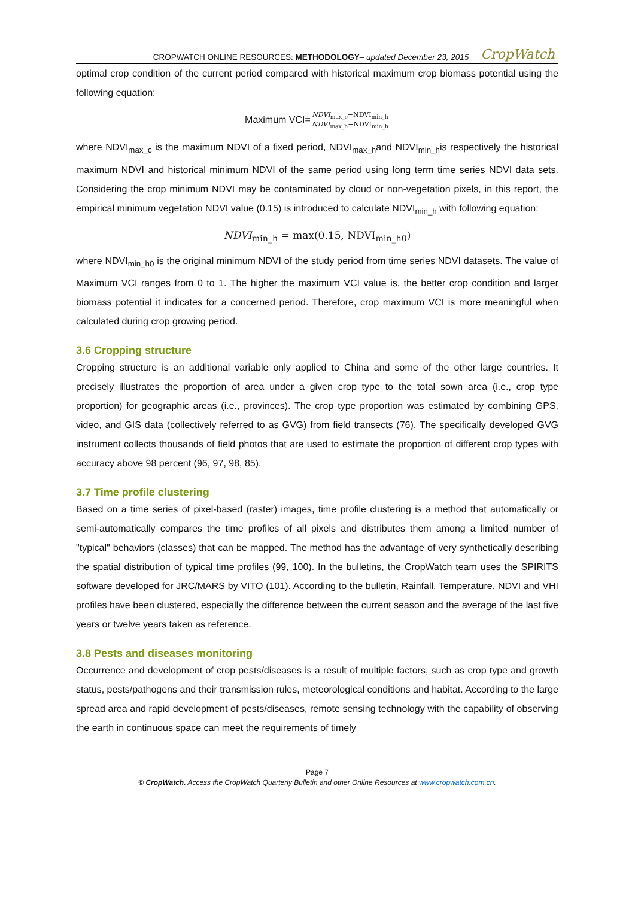CROPWATCH ONLINE RESOURCES: METHODOLOGY– updated December 23, 2015
CropWatch
optimal crop condition of the current period compared with historical maximum crop biomass potential using the following equation:
Maximum VCI=NDVI<sub>max_c</sub>−NDVI<sub>min_h</sub> NDVI<sub>max_h</sub>−NDVI<sub>min_h</sub>
where NDVI<sub>max_c</sub> is the maximum NDVI of a fixed period, NDVI<sub>max_h</sub>and NDVI<sub>min_h</sub>is respectively the historical maximum NDVI and historical minimum NDVI of the same period using long term time series NDVI data sets. Considering the crop minimum NDVI may be contaminated by cloud or non-vegetation pixels, in this report, the empirical minimum vegetation NDVI value (0.15) is introduced to calculate NDVI<sub>min_h</sub> with following equation:
NDVI<sub>min_h</sub> = max(0.15, NDVI<sub>min_h0</sub>)
where NDVI<sub>min_h0</sub> is the original minimum NDVI of the study period from time series NDVI datasets. The value of Maximum VCI ranges from 0 to 1. The higher the maximum VCI value is, the better crop condition and larger biomass potential it indicates for a concerned period. Therefore, crop maximum VCI is more meaningful when calculated during crop growing period.
3.6 Cropping structure
Cropping structure is an additional variable only applied to China and some of the other large countries. It precisely illustrates the proportion of area under a given crop type to the total sown area (i.e., crop type proportion) for geographic areas (i.e., provinces). The crop type proportion was estimated by combining GPS, video, and GIS data (collectively referred to as GVG) from field transects (76). The specifically developed GVG instrument collects thousands of field photos that are used to estimate the proportion of different crop types with accuracy above 98 percent (96, 97, 98, 85).
3.7 Time profile clustering
Based on a time series of pixel-based (raster) images, time profile clustering is a method that automatically or semi-automatically compares the time profiles of all pixels and distributes them among a limited number of "typical" behaviors (classes) that can be mapped. The method has the advantage of very synthetically describing the spatial distribution of typical time profiles (99, 100). In the bulletins, the CropWatch team uses the SPIRITS software developed for JRC/MARS by VITO (101). According to the bulletin, Rainfall, Temperature, NDVI and VHI profiles have been clustered, especially the difference between the current season and the average of the last five years or twelve years taken as reference.
3.8 Pests and diseases monitoring
Occurrence and development of crop pests/diseases is a result of multiple factors, such as crop type and growth status, pests/pathogens and their transmission rules, meteorological conditions and habitat. According to the large spread area and rapid development of pests/diseases, remote sensing technology with the capability of observing the earth in continuous space can meet the requirements of timely
Page 7
© CropWatch. Access the CropWatch Quarterly Bulletin and other Online Resources at www.cropwatch.com.cn.